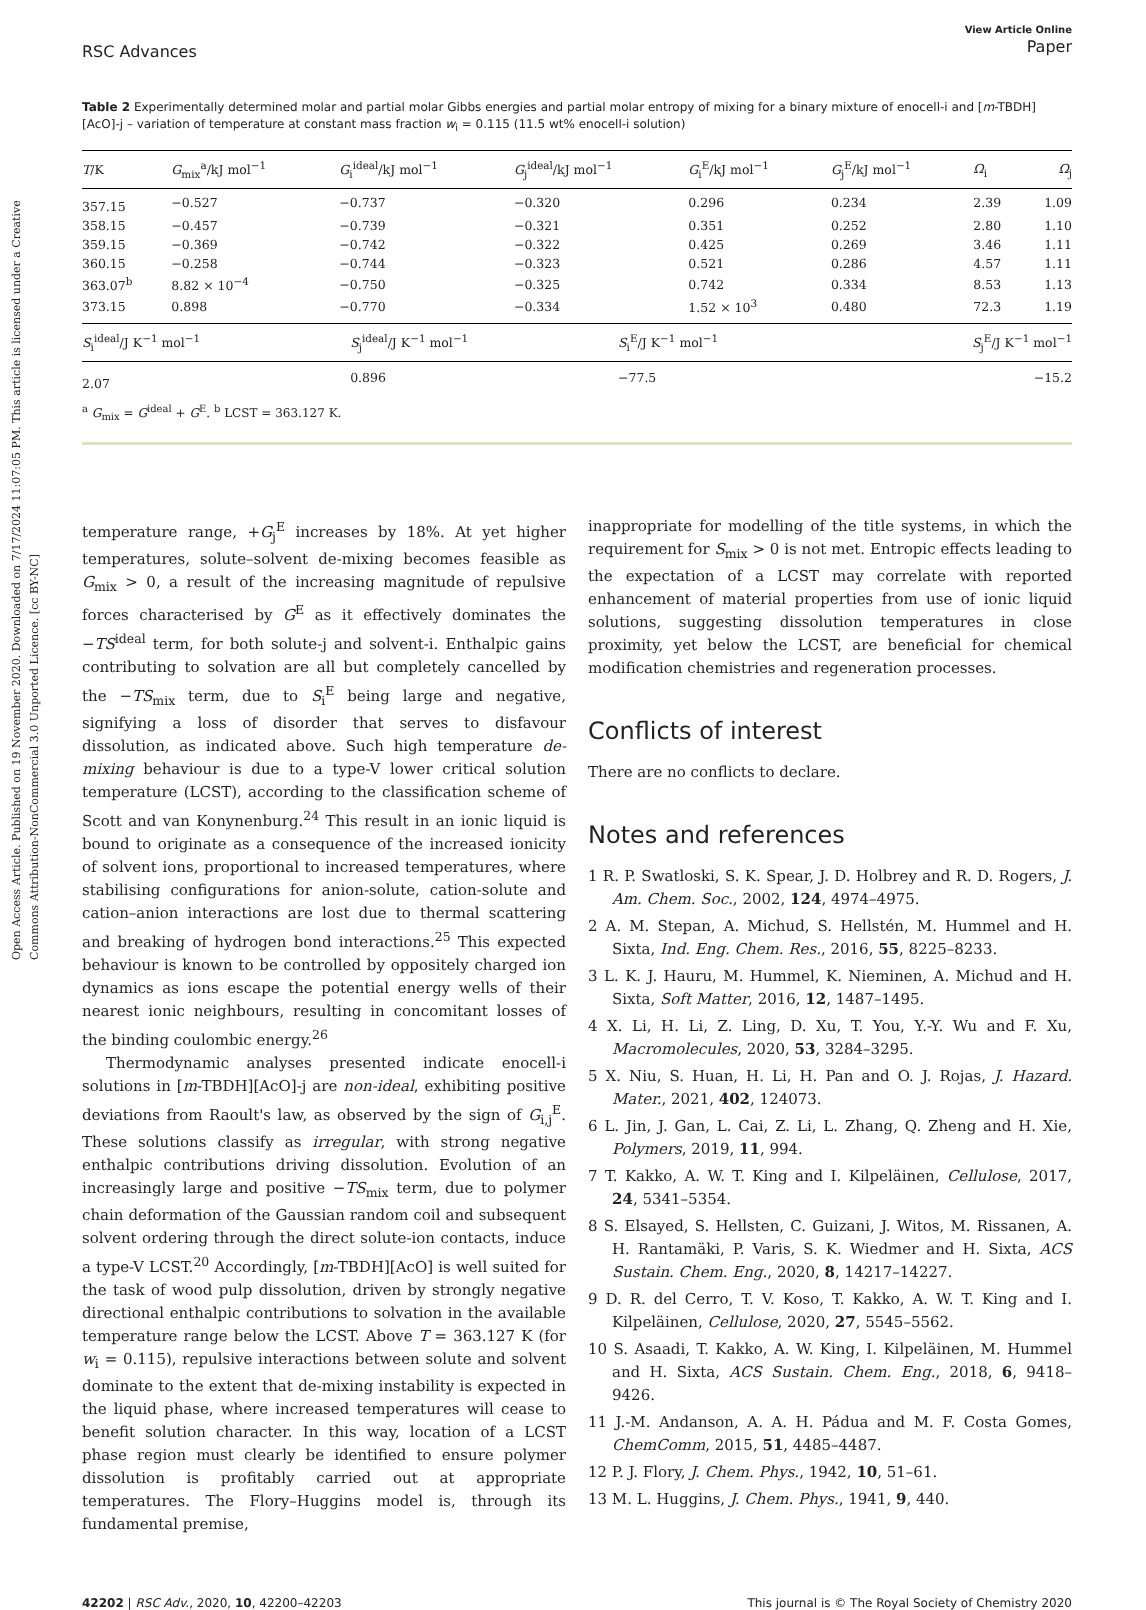Open Access Article. Published on 19 November 2020. Downloaded on 7/17/2024 11:07:05 PM. This article is licensed under a Creative Commons Attribution-NonCommercial 3.0 Unported Licence. [cc BY-NC]
RSC Advances View Article Online
Paper
Table 2 Experimentally determined molar and partial molar Gibbs energies and partial molar entropy of mixing for a binary mixture of enocell-i and [m-TBDH][AcO]-j – variation of temperature at constant mass fraction w<sub>i</sub> = 0.115 (11.5 wt% enocell-i solution)
| T /K | G<sub>mix</sub><sup>a</sup>/kJ mol<sup>−1</sup> | G<sub>i</sub><sup>ideal</sup>/kJ mol<sup>−1</sup> | G<sub>j</sub><sup>ideal</sup>/kJ mol<sup>−1</sup> | G<sub>i</sub><sup>E</sup>/kJ mol<sup>−1</sup> | G<sub>j</sub><sup>E</sup>/kJ mol<sup>−1</sup> | Ω<sub>i</sub> | Ω<sub>j</sub> |
| --- | --- | --- | --- | --- | --- | --- | --- |
| 357.15 | −0.527 | −0.737 | −0.320 | 0.296 | 0.234 | 2.39 | 1.09 |
| 358.15 | −0.457 | −0.739 | −0.321 | 0.351 | 0.252 | 2.80 | 1.10 |
| 359.15 | −0.369 | −0.742 | −0.322 | 0.425 | 0.269 | 3.46 | 1.11 |
| 360.15 | −0.258 | −0.744 | −0.323 | 0.521 | 0.286 | 4.57 | 1.11 |
| 363.07<sup>b</sup> | 8.82 × 10<sup>−4</sup> | −0.750 | −0.325 | 0.742 | 0.334 | 8.53 | 1.13 |
| 373.15 | 0.898 | −0.770 | −0.334 | 1.52 × 10<sup>3</sup> | 0.480 | 72.3 | 1.19 |
| S<sub>i</sub><sup>ideal</sup>/J K<sup>−1</sup> mol<sup>−1</sup> | S<sub>j</sub><sup>ideal</sup>/J K<sup>−1</sup> mol<sup>−1</sup> | S<sub>i</sub><sup>E</sup>/J K<sup>−1</sup> mol<sup>−1</sup> | S<sub>j</sub><sup>E</sup>/J K<sup>−1</sup> mol<sup>−1</sup> |
| --- | --- | --- | --- |
| 2.07 | 0.896 | −77.5 | −15.2 |
<sup>a</sup> G<sub>mix</sub> = G<sup>ideal</sup> + G<sup>E</sup>. <sup>b</sup> LCST = 363.127 K.
temperature range, +G<sub>j</sub><sup>E</sup> increases by 18%. At yet higher temperatures, solute–solvent de-mixing becomes feasible as G<sub>mix</sub> > 0, a result of the increasing magnitude of repulsive forces characterised by G<sup>E</sup> as it effectively dominates the −TS<sup>ideal</sup> term, for both solute-j and solvent-i. Enthalpic gains contributing to solvation are all but completely cancelled by the −TS<sub>mix</sub> term, due to S<sub>i</sub><sup>E</sup> being large and negative, signifying a loss of disorder that serves to disfavour dissolution, as indicated above. Such high temperature de-mixing behaviour is due to a type-V lower critical solution temperature (LCST), according to the classification scheme of Scott and van Konynenburg.<sup>24</sup> This result in an ionic liquid is bound to originate as a consequence of the increased ionicity of solvent ions, proportional to increased temperatures, where stabilising configurations for anion-solute, cation-solute and cation–anion interactions are lost due to thermal scattering and breaking of hydrogen bond interactions.<sup>25</sup> This expected behaviour is known to be controlled by oppositely charged ion dynamics as ions escape the potential energy wells of their nearest ionic neighbours, resulting in concomitant losses of the binding coulombic energy.<sup>26</sup>
Thermodynamic analyses presented indicate enocell-i solutions in [m-TBDH][AcO]-j are non-ideal, exhibiting positive deviations from Raoult's law, as observed by the sign of G<sub>i,j</sub><sup>E</sup>. These solutions classify as irregular, with strong negative enthalpic contributions driving dissolution. Evolution of an increasingly large and positive −TS<sub>mix</sub> term, due to polymer chain deformation of the Gaussian random coil and subsequent solvent ordering through the direct solute-ion contacts, induce a type-V LCST.<sup>20</sup> Accordingly, [m-TBDH][AcO] is well suited for the task of wood pulp dissolution, driven by strongly negative directional enthalpic contributions to solvation in the available temperature range below the LCST. Above T = 363.127 K (for w<sub>i</sub> = 0.115), repulsive interactions between solute and solvent dominate to the extent that de-mixing instability is expected in the liquid phase, where increased temperatures will cease to benefit solution character. In this way, location of a LCST phase region must clearly be identified to ensure polymer dissolution is profitably carried out at appropriate temperatures. The Flory–Huggins model is, through its fundamental premise,
inappropriate for modelling of the title systems, in which the requirement for S<sub>mix</sub> > 0 is not met. Entropic effects leading to the expectation of a LCST may correlate with reported enhancement of material properties from use of ionic liquid solutions, suggesting dissolution temperatures in close proximity, yet below the LCST, are beneficial for chemical modification chemistries and regeneration processes.
Conflicts of interest
There are no conflicts to declare.
Notes and references
1 R. P. Swatloski, S. K. Spear, J. D. Holbrey and R. D. Rogers, J. Am. Chem. Soc., 2002, 124, 4974–4975.
2 A. M. Stepan, A. Michud, S. Hellstén, M. Hummel and H. Sixta, Ind. Eng. Chem. Res., 2016, 55, 8225–8233.
3 L. K. J. Hauru, M. Hummel, K. Nieminen, A. Michud and H. Sixta, Soft Matter, 2016, 12, 1487–1495.
4 X. Li, H. Li, Z. Ling, D. Xu, T. You, Y.-Y. Wu and F. Xu, Macromolecules, 2020, 53, 3284–3295.
5 X. Niu, S. Huan, H. Li, H. Pan and O. J. Rojas, J. Hazard. Mater., 2021, 402, 124073.
6 L. Jin, J. Gan, L. Cai, Z. Li, L. Zhang, Q. Zheng and H. Xie, Polymers, 2019, 11, 994.
7 T. Kakko, A. W. T. King and I. Kilpeläinen, Cellulose, 2017, 24, 5341–5354.
8 S. Elsayed, S. Hellsten, C. Guizani, J. Witos, M. Rissanen, A. H. Rantamäki, P. Varis, S. K. Wiedmer and H. Sixta, ACS Sustain. Chem. Eng., 2020, 8, 14217–14227.
9 D. R. del Cerro, T. V. Koso, T. Kakko, A. W. T. King and I. Kilpeläinen, Cellulose, 2020, 27, 5545–5562.
10 S. Asaadi, T. Kakko, A. W. King, I. Kilpeläinen, M. Hummel and H. Sixta, ACS Sustain. Chem. Eng., 2018, 6, 9418–9426.
11 J.-M. Andanson, A. A. H. Pádua and M. F. Costa Gomes, ChemComm, 2015, 51, 4485–4487.
12 P. J. Flory, J. Chem. Phys., 1942, 10, 51–61.
13 M. L. Huggins, J. Chem. Phys., 1941, 9, 440.
42202 | RSC Adv., 2020, 10, 42200–42203 This journal is © The Royal Society of Chemistry 2020